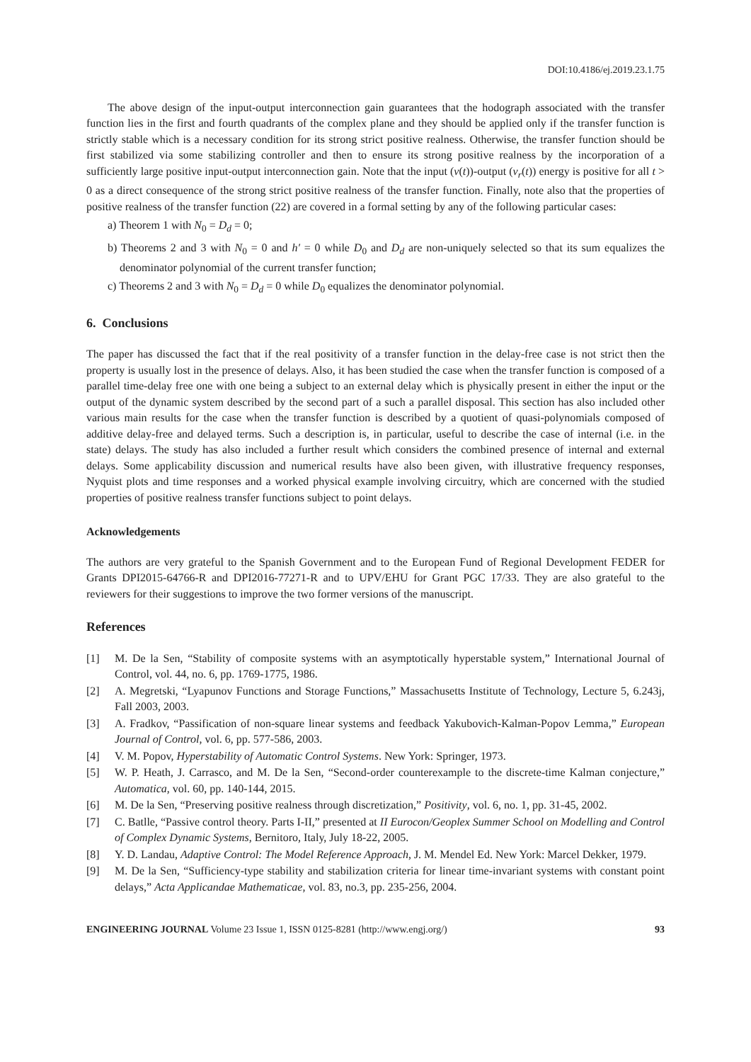DOI:10.4186/ej.2019.23.1.75
The above design of the input-output interconnection gain guarantees that the hodograph associated with the transfer function lies in the first and fourth quadrants of the complex plane and they should be applied only if the transfer function is strictly stable which is a necessary condition for its strong strict positive realness. Otherwise, the transfer function should be first stabilized via some stabilizing controller and then to ensure its strong positive realness by the incorporation of a sufficiently large positive input-output interconnection gain. Note that the input (v(t))-output (v<sub>r</sub>(t)) energy is positive for all t > 0 as a direct consequence of the strong strict positive realness of the transfer function. Finally, note also that the properties of positive realness of the transfer function (22) are covered in a formal setting by any of the following particular cases:
a) Theorem 1 with N<sub>0</sub> = D<sub>d</sub> = 0;
b) Theorems 2 and 3 with N<sub>0</sub> = 0 and h′ = 0 while D<sub>0</sub> and D<sub>d</sub> are non-uniquely selected so that its sum equalizes the denominator polynomial of the current transfer function;
c) Theorems 2 and 3 with N<sub>0</sub> = D<sub>d</sub> = 0 while D<sub>0</sub> equalizes the denominator polynomial.
6. Conclusions
The paper has discussed the fact that if the real positivity of a transfer function in the delay-free case is not strict then the property is usually lost in the presence of delays. Also, it has been studied the case when the transfer function is composed of a parallel time-delay free one with one being a subject to an external delay which is physically present in either the input or the output of the dynamic system described by the second part of a such a parallel disposal. This section has also included other various main results for the case when the transfer function is described by a quotient of quasi-polynomials composed of additive delay-free and delayed terms. Such a description is, in particular, useful to describe the case of internal (i.e. in the state) delays. The study has also included a further result which considers the combined presence of internal and external delays. Some applicability discussion and numerical results have also been given, with illustrative frequency responses, Nyquist plots and time responses and a worked physical example involving circuitry, which are concerned with the studied properties of positive realness transfer functions subject to point delays.
Acknowledgements
The authors are very grateful to the Spanish Government and to the European Fund of Regional Development FEDER for Grants DPI2015-64766-R and DPI2016-77271-R and to UPV/EHU for Grant PGC 17/33. They are also grateful to the reviewers for their suggestions to improve the two former versions of the manuscript.
References
[1] M. De la Sen, “Stability of composite systems with an asymptotically hyperstable system,” International Journal of Control, vol. 44, no. 6, pp. 1769-1775, 1986.
[2] A. Megretski, “Lyapunov Functions and Storage Functions,” Massachusetts Institute of Technology, Lecture 5, 6.243j, Fall 2003, 2003.
[3] A. Fradkov, “Passification of non-square linear systems and feedback Yakubovich-Kalman-Popov Lemma,” European Journal of Control, vol. 6, pp. 577-586, 2003.
[4] V. M. Popov, Hyperstability of Automatic Control Systems. New York: Springer, 1973.
[5] W. P. Heath, J. Carrasco, and M. De la Sen, “Second-order counterexample to the discrete-time Kalman conjecture,” Automatica, vol. 60, pp. 140-144, 2015.
[6] M. De la Sen, “Preserving positive realness through discretization,” Positivity, vol. 6, no. 1, pp. 31-45, 2002.
[7] C. Batlle, “Passive control theory. Parts I-II,” presented at II Eurocon/Geoplex Summer School on Modelling and Control of Complex Dynamic Systems, Bernitoro, Italy, July 18-22, 2005.
[8] Y. D. Landau, Adaptive Control: The Model Reference Approach, J. M. Mendel Ed. New York: Marcel Dekker, 1979.
[9] M. De la Sen, “Sufficiency-type stability and stabilization criteria for linear time-invariant systems with constant point delays,” Acta Applicandae Mathematicae, vol. 83, no.3, pp. 235-256, 2004.
ENGINEERING JOURNAL Volume 23 Issue 1, ISSN 0125-8281 (http://www.engj.org/) 93